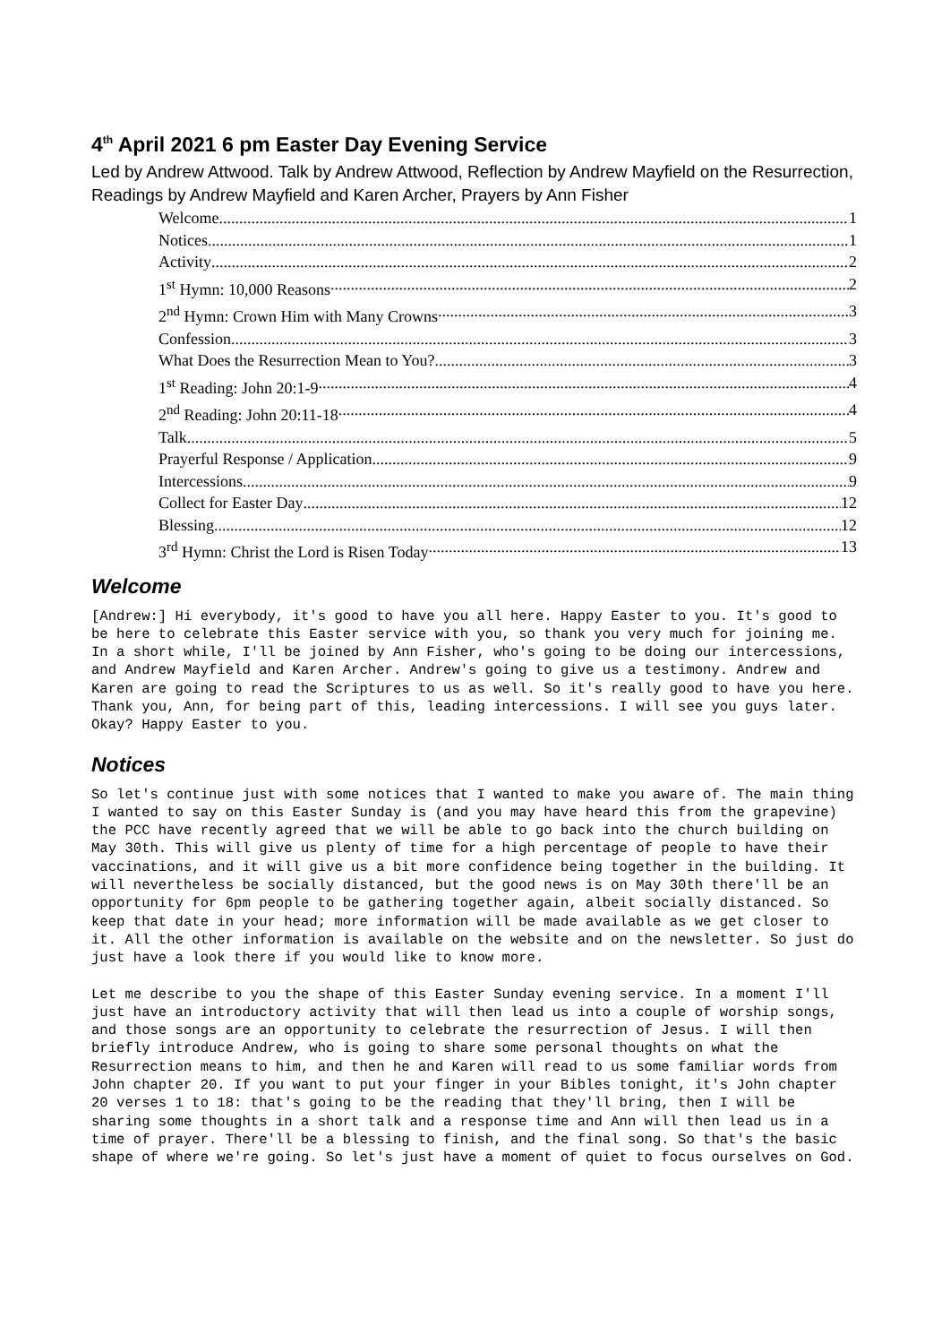4<sup>th</sup> April 2021 6 pm Easter Day Evening Service
Led by Andrew Attwood. Talk by Andrew Attwood, Reflection by Andrew Mayfield on the Resurrection, Readings by Andrew Mayfield and Karen Archer, Prayers by Ann Fisher
Welcome 1
Notices 1
Activity 2
1<sup>st</sup> Hymn: 10,000 Reasons 2
2<sup>nd</sup> Hymn: Crown Him with Many Crowns 3
Confession 3
What Does the Resurrection Mean to You? 3
1<sup>st</sup> Reading: John 20:1-9 4
2<sup>nd</sup> Reading: John 20:11-18 4
Talk 5
Prayerful Response / Application 9
Intercessions 9
Collect for Easter Day 12
Blessing 12
3<sup>rd</sup> Hymn: Christ the Lord is Risen Today 13
Welcome
[Andrew:] Hi everybody, it's good to have you all here. Happy Easter to you. It's good to be here to celebrate this Easter service with you, so thank you very much for joining me. In a short while, I'll be joined by Ann Fisher, who's going to be doing our intercessions, and Andrew Mayfield and Karen Archer. Andrew's going to give us a testimony. Andrew and Karen are going to read the Scriptures to us as well. So it's really good to have you here. Thank you, Ann, for being part of this, leading intercessions. I will see you guys later. Okay? Happy Easter to you.
Notices
So let's continue just with some notices that I wanted to make you aware of. The main thing I wanted to say on this Easter Sunday is (and you may have heard this from the grapevine) the PCC have recently agreed that we will be able to go back into the church building on May 30th. This will give us plenty of time for a high percentage of people to have their vaccinations, and it will give us a bit more confidence being together in the building. It will nevertheless be socially distanced, but the good news is on May 30th there'll be an opportunity for 6pm people to be gathering together again, albeit socially distanced. So keep that date in your head; more information will be made available as we get closer to it. All the other information is available on the website and on the newsletter. So just do just have a look there if you would like to know more.
Let me describe to you the shape of this Easter Sunday evening service. In a moment I'll just have an introductory activity that will then lead us into a couple of worship songs, and those songs are an opportunity to celebrate the resurrection of Jesus. I will then briefly introduce Andrew, who is going to share some personal thoughts on what the Resurrection means to him, and then he and Karen will read to us some familiar words from John chapter 20. If you want to put your finger in your Bibles tonight, it's John chapter 20 verses 1 to 18: that's going to be the reading that they'll bring, then I will be sharing some thoughts in a short talk and a response time and Ann will then lead us in a time of prayer. There'll be a blessing to finish, and the final song. So that's the basic shape of where we're going. So let's just have a moment of quiet to focus ourselves on God.